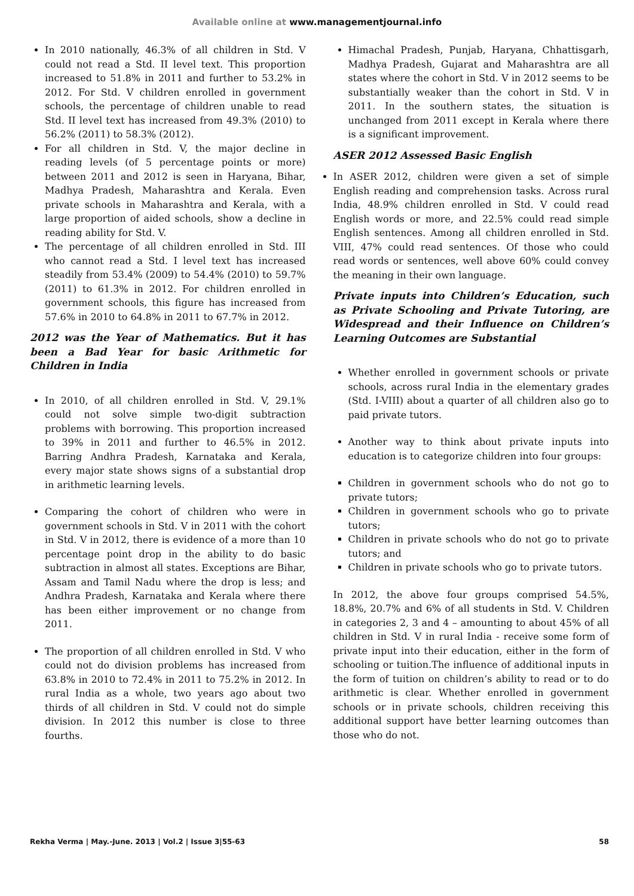Available online at www.managementjournal.info
In 2010 nationally, 46.3% of all children in Std. V could not read a Std. II level text. This proportion increased to 51.8% in 2011 and further to 53.2% in 2012. For Std. V children enrolled in government schools, the percentage of children unable to read Std. II level text has increased from 49.3% (2010) to 56.2% (2011) to 58.3% (2012).
For all children in Std. V, the major decline in reading levels (of 5 percentage points or more) between 2011 and 2012 is seen in Haryana, Bihar, Madhya Pradesh, Maharashtra and Kerala. Even private schools in Maharashtra and Kerala, with a large proportion of aided schools, show a decline in reading ability for Std. V.
The percentage of all children enrolled in Std. III who cannot read a Std. I level text has increased steadily from 53.4% (2009) to 54.4% (2010) to 59.7% (2011) to 61.3% in 2012. For children enrolled in government schools, this figure has increased from 57.6% in 2010 to 64.8% in 2011 to 67.7% in 2012.
2012 was the Year of Mathematics. But it has been a Bad Year for basic Arithmetic for Children in India
In 2010, of all children enrolled in Std. V, 29.1% could not solve simple two-digit subtraction problems with borrowing. This proportion increased to 39% in 2011 and further to 46.5% in 2012. Barring Andhra Pradesh, Karnataka and Kerala, every major state shows signs of a substantial drop in arithmetic learning levels.
Comparing the cohort of children who were in government schools in Std. V in 2011 with the cohort in Std. V in 2012, there is evidence of a more than 10 percentage point drop in the ability to do basic subtraction in almost all states. Exceptions are Bihar, Assam and Tamil Nadu where the drop is less; and Andhra Pradesh, Karnataka and Kerala where there has been either improvement or no change from 2011.
The proportion of all children enrolled in Std. V who could not do division problems has increased from 63.8% in 2010 to 72.4% in 2011 to 75.2% in 2012. In rural India as a whole, two years ago about two thirds of all children in Std. V could not do simple division. In 2012 this number is close to three fourths.
Himachal Pradesh, Punjab, Haryana, Chhattisgarh, Madhya Pradesh, Gujarat and Maharashtra are all states where the cohort in Std. V in 2012 seems to be substantially weaker than the cohort in Std. V in 2011. In the southern states, the situation is unchanged from 2011 except in Kerala where there is a significant improvement.
ASER 2012 Assessed Basic English
In ASER 2012, children were given a set of simple English reading and comprehension tasks. Across rural India, 48.9% children enrolled in Std. V could read English words or more, and 22.5% could read simple English sentences. Among all children enrolled in Std. VIII, 47% could read sentences. Of those who could read words or sentences, well above 60% could convey the meaning in their own language.
Private inputs into Children’s Education, such as Private Schooling and Private Tutoring, are Widespread and their Influence on Children’s Learning Outcomes are Substantial
Whether enrolled in government schools or private schools, across rural India in the elementary grades (Std. I-VIII) about a quarter of all children also go to paid private tutors.
Another way to think about private inputs into education is to categorize children into four groups:
Children in government schools who do not go to private tutors;
Children in government schools who go to private tutors;
Children in private schools who do not go to private tutors; and
Children in private schools who go to private tutors.
In 2012, the above four groups comprised 54.5%, 18.8%, 20.7% and 6% of all students in Std. V. Children in categories 2, 3 and 4 – amounting to about 45% of all children in Std. V in rural India - receive some form of private input into their education, either in the form of schooling or tuition.The influence of additional inputs in the form of tuition on children’s ability to read or to do arithmetic is clear. Whether enrolled in government schools or in private schools, children receiving this additional support have better learning outcomes than those who do not.
Rekha Verma | May.-June. 2013 | Vol.2 | Issue 3|55-63 58